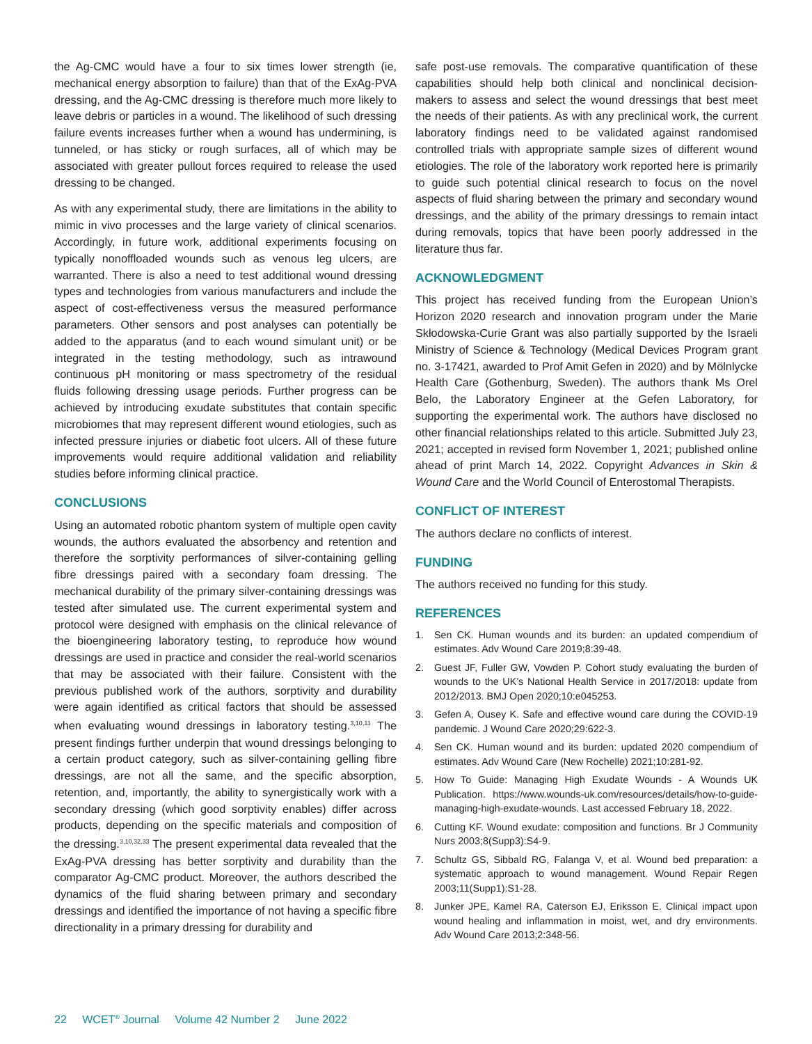the Ag-CMC would have a four to six times lower strength (ie, mechanical energy absorption to failure) than that of the ExAg-PVA dressing, and the Ag-CMC dressing is therefore much more likely to leave debris or particles in a wound. The likelihood of such dressing failure events increases further when a wound has undermining, is tunneled, or has sticky or rough surfaces, all of which may be associated with greater pullout forces required to release the used dressing to be changed.
As with any experimental study, there are limitations in the ability to mimic in vivo processes and the large variety of clinical scenarios. Accordingly, in future work, additional experiments focusing on typically nonoffloaded wounds such as venous leg ulcers, are warranted. There is also a need to test additional wound dressing types and technologies from various manufacturers and include the aspect of cost-effectiveness versus the measured performance parameters. Other sensors and post analyses can potentially be added to the apparatus (and to each wound simulant unit) or be integrated in the testing methodology, such as intrawound continuous pH monitoring or mass spectrometry of the residual fluids following dressing usage periods. Further progress can be achieved by introducing exudate substitutes that contain specific microbiomes that may represent different wound etiologies, such as infected pressure injuries or diabetic foot ulcers. All of these future improvements would require additional validation and reliability studies before informing clinical practice.
CONCLUSIONS
Using an automated robotic phantom system of multiple open cavity wounds, the authors evaluated the absorbency and retention and therefore the sorptivity performances of silver-containing gelling fibre dressings paired with a secondary foam dressing. The mechanical durability of the primary silver-containing dressings was tested after simulated use. The current experimental system and protocol were designed with emphasis on the clinical relevance of the bioengineering laboratory testing, to reproduce how wound dressings are used in practice and consider the real-world scenarios that may be associated with their failure. Consistent with the previous published work of the authors, sorptivity and durability were again identified as critical factors that should be assessed when evaluating wound dressings in laboratory testing.<sup>3,10,11</sup> The present findings further underpin that wound dressings belonging to a certain product category, such as silver-containing gelling fibre dressings, are not all the same, and the specific absorption, retention, and, importantly, the ability to synergistically work with a secondary dressing (which good sorptivity enables) differ across products, depending on the specific materials and composition of the dressing.<sup>3,10,32,33</sup> The present experimental data revealed that the ExAg-PVA dressing has better sorptivity and durability than the comparator Ag-CMC product. Moreover, the authors described the dynamics of the fluid sharing between primary and secondary dressings and identified the importance of not having a specific fibre directionality in a primary dressing for durability and
safe post-use removals. The comparative quantification of these capabilities should help both clinical and nonclinical decision-makers to assess and select the wound dressings that best meet the needs of their patients. As with any preclinical work, the current laboratory findings need to be validated against randomised controlled trials with appropriate sample sizes of different wound etiologies. The role of the laboratory work reported here is primarily to guide such potential clinical research to focus on the novel aspects of fluid sharing between the primary and secondary wound dressings, and the ability of the primary dressings to remain intact during removals, topics that have been poorly addressed in the literature thus far.
ACKNOWLEDGMENT
This project has received funding from the European Union’s Horizon 2020 research and innovation program under the Marie Skłodowska-Curie Grant was also partially supported by the Israeli Ministry of Science & Technology (Medical Devices Program grant no. 3-17421, awarded to Prof Amit Gefen in 2020) and by Mölnlycke Health Care (Gothenburg, Sweden). The authors thank Ms Orel Belo, the Laboratory Engineer at the Gefen Laboratory, for supporting the experimental work. The authors have disclosed no other financial relationships related to this article. Submitted July 23, 2021; accepted in revised form November 1, 2021; published online ahead of print March 14, 2022. Copyright Advances in Skin & Wound Care and the World Council of Enterostomal Therapists.
CONFLICT OF INTEREST
The authors declare no conflicts of interest.
FUNDING
The authors received no funding for this study.
REFERENCES
1. Sen CK. Human wounds and its burden: an updated compendium of estimates. Adv Wound Care 2019;8:39-48.
2. Guest JF, Fuller GW, Vowden P. Cohort study evaluating the burden of wounds to the UK’s National Health Service in 2017/2018: update from 2012/2013. BMJ Open 2020;10:e045253.
3. Gefen A, Ousey K. Safe and effective wound care during the COVID-19 pandemic. J Wound Care 2020;29:622-3.
4. Sen CK. Human wound and its burden: updated 2020 compendium of estimates. Adv Wound Care (New Rochelle) 2021;10:281-92.
5. How To Guide: Managing High Exudate Wounds - A Wounds UK Publication. https://www.wounds-uk.com/resources/details/how-to-guide-managing-high-exudate-wounds. Last accessed February 18, 2022.
6. Cutting KF. Wound exudate: composition and functions. Br J Community Nurs 2003;8(Supp3):S4-9.
7. Schultz GS, Sibbald RG, Falanga V, et al. Wound bed preparation: a systematic approach to wound management. Wound Repair Regen 2003;11(Supp1):S1-28.
8. Junker JPE, Kamel RA, Caterson EJ, Eriksson E. Clinical impact upon wound healing and inflammation in moist, wet, and dry environments. Adv Wound Care 2013;2:348-56.
22 WCET<sup>®</sup> Journal Volume 42 Number 2 June 2022